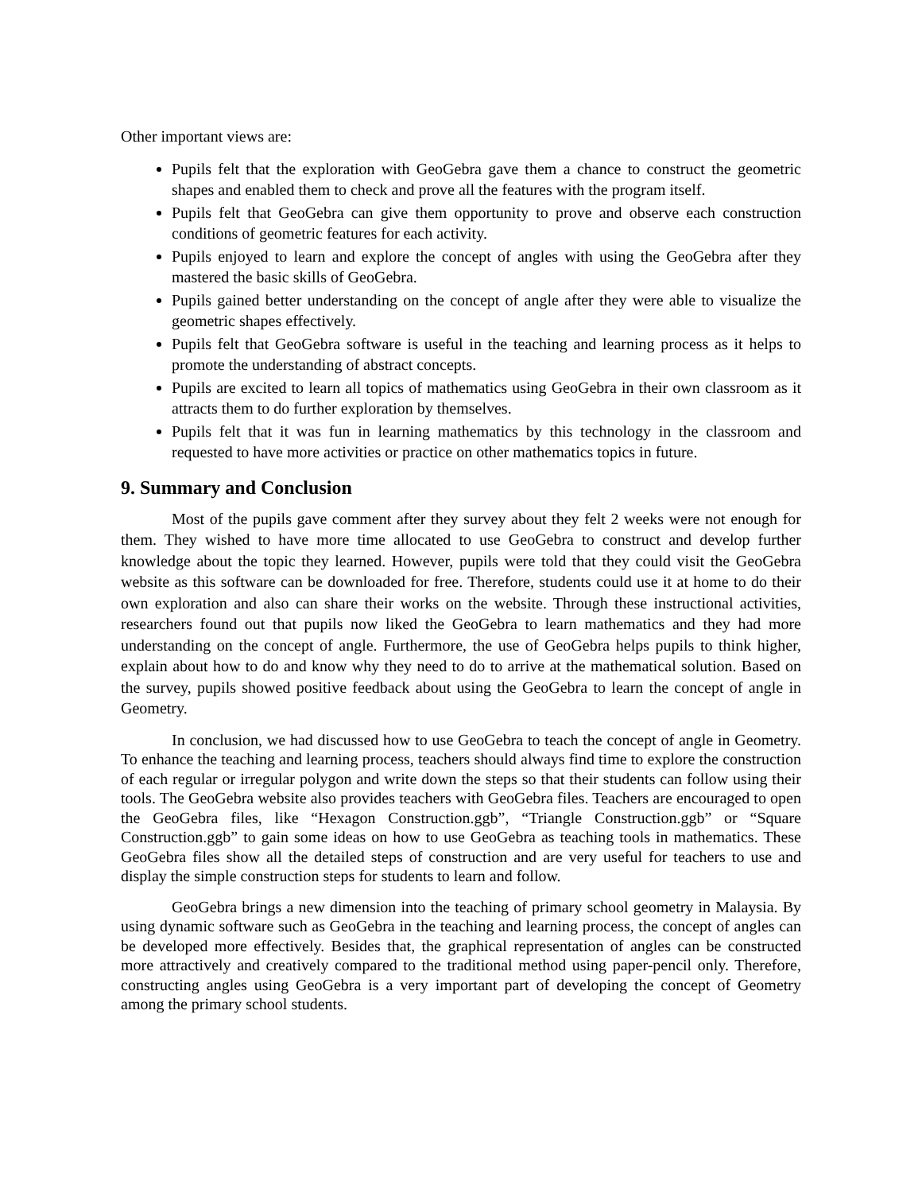Other important views are:
Pupils felt that the exploration with GeoGebra gave them a chance to construct the geometric shapes and enabled them to check and prove all the features with the program itself.
Pupils felt that GeoGebra can give them opportunity to prove and observe each construction conditions of geometric features for each activity.
Pupils enjoyed to learn and explore the concept of angles with using the GeoGebra after they mastered the basic skills of GeoGebra.
Pupils gained better understanding on the concept of angle after they were able to visualize the geometric shapes effectively.
Pupils felt that GeoGebra software is useful in the teaching and learning process as it helps to promote the understanding of abstract concepts.
Pupils are excited to learn all topics of mathematics using GeoGebra in their own classroom as it attracts them to do further exploration by themselves.
Pupils felt that it was fun in learning mathematics by this technology in the classroom and requested to have more activities or practice on other mathematics topics in future.
9. Summary and Conclusion
Most of the pupils gave comment after they survey about they felt 2 weeks were not enough for them. They wished to have more time allocated to use GeoGebra to construct and develop further knowledge about the topic they learned. However, pupils were told that they could visit the GeoGebra website as this software can be downloaded for free. Therefore, students could use it at home to do their own exploration and also can share their works on the website. Through these instructional activities, researchers found out that pupils now liked the GeoGebra to learn mathematics and they had more understanding on the concept of angle. Furthermore, the use of GeoGebra helps pupils to think higher, explain about how to do and know why they need to do to arrive at the mathematical solution. Based on the survey, pupils showed positive feedback about using the GeoGebra to learn the concept of angle in Geometry.
In conclusion, we had discussed how to use GeoGebra to teach the concept of angle in Geometry. To enhance the teaching and learning process, teachers should always find time to explore the construction of each regular or irregular polygon and write down the steps so that their students can follow using their tools. The GeoGebra website also provides teachers with GeoGebra files. Teachers are encouraged to open the GeoGebra files, like “Hexagon Construction.ggb”, “Triangle Construction.ggb” or “Square Construction.ggb” to gain some ideas on how to use GeoGebra as teaching tools in mathematics. These GeoGebra files show all the detailed steps of construction and are very useful for teachers to use and display the simple construction steps for students to learn and follow.
GeoGebra brings a new dimension into the teaching of primary school geometry in Malaysia. By using dynamic software such as GeoGebra in the teaching and learning process, the concept of angles can be developed more effectively. Besides that, the graphical representation of angles can be constructed more attractively and creatively compared to the traditional method using paper-pencil only. Therefore, constructing angles using GeoGebra is a very important part of developing the concept of Geometry among the primary school students.